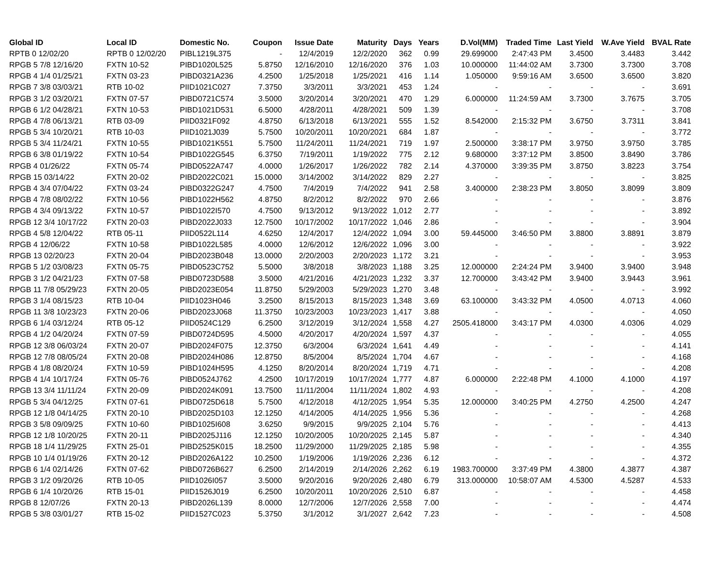| Global ID | Local ID | Domestic No. | Coupon | Issue Date | Maturity | Days | Years | D.Vol(MM) | Traded Time | Last Yield | W.Ave Yield | BVAL Rate |
| --- | --- | --- | --- | --- | --- | --- | --- | --- | --- | --- | --- | --- |
| RPTB 0 12/02/20 | RPTB 0 12/02/20 | PIBL1219L375 | - | 12/4/2019 | 12/2/2020 | 362 | 0.99 | 29.699000 | 2:47:43 PM | 3.4500 | 3.4483 | 3.442 |
| RPGB 5 7/8 12/16/20 | FXTN 10-52 | PIBD1020L525 | 5.8750 | 12/16/2010 | 12/16/2020 | 376 | 1.03 | 10.000000 | 11:44:02 AM | 3.7300 | 3.7300 | 3.708 |
| RPGB 4 1/4 01/25/21 | FXTN 03-23 | PIBD0321A236 | 4.2500 | 1/25/2018 | 1/25/2021 | 416 | 1.14 | 1.050000 | 9:59:16 AM | 3.6500 | 3.6500 | 3.820 |
| RPGB 7 3/8 03/03/21 | RTB 10-02 | PIID1021C027 | 7.3750 | 3/3/2011 | 3/3/2021 | 453 | 1.24 | - | - | - | - | 3.691 |
| RPGB 3 1/2 03/20/21 | FXTN 07-57 | PIBD0721C574 | 3.5000 | 3/20/2014 | 3/20/2021 | 470 | 1.29 | 6.000000 | 11:24:59 AM | 3.7300 | 3.7675 | 3.705 |
| RPGB 6 1/2 04/28/21 | FXTN 10-53 | PIBD1021D531 | 6.5000 | 4/28/2011 | 4/28/2021 | 509 | 1.39 | - | - | - | - | 3.708 |
| RPGB 4 7/8 06/13/21 | RTB 03-09 | PIID0321F092 | 4.8750 | 6/13/2018 | 6/13/2021 | 555 | 1.52 | 8.542000 | 2:15:32 PM | 3.6750 | 3.7311 | 3.841 |
| RPGB 5 3/4 10/20/21 | RTB 10-03 | PIID1021J039 | 5.7500 | 10/20/2011 | 10/20/2021 | 684 | 1.87 | - | - | - | - | 3.772 |
| RPGB 5 3/4 11/24/21 | FXTN 10-55 | PIBD1021K551 | 5.7500 | 11/24/2011 | 11/24/2021 | 719 | 1.97 | 2.500000 | 3:38:17 PM | 3.9750 | 3.9750 | 3.785 |
| RPGB 6 3/8 01/19/22 | FXTN 10-54 | PIBD1022G545 | 6.3750 | 7/19/2011 | 1/19/2022 | 775 | 2.12 | 9.680000 | 3:37:12 PM | 3.8500 | 3.8490 | 3.786 |
| RPGB 4 01/26/22 | FXTN 05-74 | PIBD0522A747 | 4.0000 | 1/26/2017 | 1/26/2022 | 782 | 2.14 | 4.370000 | 3:39:35 PM | 3.8750 | 3.8223 | 3.754 |
| RPGB 15 03/14/22 | FXTN 20-02 | PIBD2022C021 | 15.0000 | 3/14/2002 | 3/14/2022 | 829 | 2.27 | - | - | - | - | 3.825 |
| RPGB 4 3/4 07/04/22 | FXTN 03-24 | PIBD0322G247 | 4.7500 | 7/4/2019 | 7/4/2022 | 941 | 2.58 | 3.400000 | 2:38:23 PM | 3.8050 | 3.8099 | 3.809 |
| RPGB 4 7/8 08/02/22 | FXTN 10-56 | PIBD1022H562 | 4.8750 | 8/2/2012 | 8/2/2022 | 970 | 2.66 | - | - | - | - | 3.876 |
| RPGB 4 3/4 09/13/22 | FXTN 10-57 | PIBD1022I570 | 4.7500 | 9/13/2012 | 9/13/2022 | 1,012 | 2.77 | - | - | - | - | 3.892 |
| RPGB 12 3/4 10/17/22 | FXTN 20-03 | PIBD2022J033 | 12.7500 | 10/17/2002 | 10/17/2022 | 1,046 | 2.86 | - | - | - | - | 3.904 |
| RPGB 4 5/8 12/04/22 | RTB 05-11 | PIID0522L114 | 4.6250 | 12/4/2017 | 12/4/2022 | 1,094 | 3.00 | 59.445000 | 3:46:50 PM | 3.8800 | 3.8891 | 3.879 |
| RPGB 4 12/06/22 | FXTN 10-58 | PIBD1022L585 | 4.0000 | 12/6/2012 | 12/6/2022 | 1,096 | 3.00 | - | - | - | - | 3.922 |
| RPGB 13 02/20/23 | FXTN 20-04 | PIBD2023B048 | 13.0000 | 2/20/2003 | 2/20/2023 | 1,172 | 3.21 | - | - | - | - | 3.953 |
| RPGB 5 1/2 03/08/23 | FXTN 05-75 | PIBD0523C752 | 5.5000 | 3/8/2018 | 3/8/2023 | 1,188 | 3.25 | 12.000000 | 2:24:24 PM | 3.9400 | 3.9400 | 3.948 |
| RPGB 3 1/2 04/21/23 | FXTN 07-58 | PIBD0723D588 | 3.5000 | 4/21/2016 | 4/21/2023 | 1,232 | 3.37 | 12.700000 | 3:43:42 PM | 3.9400 | 3.9443 | 3.961 |
| RPGB 11 7/8 05/29/23 | FXTN 20-05 | PIBD2023E054 | 11.8750 | 5/29/2003 | 5/29/2023 | 1,270 | 3.48 | - | - | - | - | 3.992 |
| RPGB 3 1/4 08/15/23 | RTB 10-04 | PIID1023H046 | 3.2500 | 8/15/2013 | 8/15/2023 | 1,348 | 3.69 | 63.100000 | 3:43:32 PM | 4.0500 | 4.0713 | 4.060 |
| RPGB 11 3/8 10/23/23 | FXTN 20-06 | PIBD2023J068 | 11.3750 | 10/23/2003 | 10/23/2023 | 1,417 | 3.88 | - | - | - | - | 4.050 |
| RPGB 6 1/4 03/12/24 | RTB 05-12 | PIID0524C129 | 6.2500 | 3/12/2019 | 3/12/2024 | 1,558 | 4.27 | 2505.418000 | 3:43:17 PM | 4.0300 | 4.0306 | 4.029 |
| RPGB 4 1/2 04/20/24 | FXTN 07-59 | PIBD0724D595 | 4.5000 | 4/20/2017 | 4/20/2024 | 1,597 | 4.37 | - | - | - | - | 4.055 |
| RPGB 12 3/8 06/03/24 | FXTN 20-07 | PIBD2024F075 | 12.3750 | 6/3/2004 | 6/3/2024 | 1,641 | 4.49 | - | - | - | - | 4.141 |
| RPGB 12 7/8 08/05/24 | FXTN 20-08 | PIBD2024H086 | 12.8750 | 8/5/2004 | 8/5/2024 | 1,704 | 4.67 | - | - | - | - | 4.168 |
| RPGB 4 1/8 08/20/24 | FXTN 10-59 | PIBD1024H595 | 4.1250 | 8/20/2014 | 8/20/2024 | 1,719 | 4.71 | - | - | - | - | 4.208 |
| RPGB 4 1/4 10/17/24 | FXTN 05-76 | PIBD0524J762 | 4.2500 | 10/17/2019 | 10/17/2024 | 1,777 | 4.87 | 6.000000 | 2:22:48 PM | 4.1000 | 4.1000 | 4.197 |
| RPGB 13 3/4 11/11/24 | FXTN 20-09 | PIBD2024K091 | 13.7500 | 11/11/2004 | 11/11/2024 | 1,802 | 4.93 | - | - | - | - | 4.208 |
| RPGB 5 3/4 04/12/25 | FXTN 07-61 | PIBD0725D618 | 5.7500 | 4/12/2018 | 4/12/2025 | 1,954 | 5.35 | 12.000000 | 3:40:25 PM | 4.2750 | 4.2500 | 4.247 |
| RPGB 12 1/8 04/14/25 | FXTN 20-10 | PIBD2025D103 | 12.1250 | 4/14/2005 | 4/14/2025 | 1,956 | 5.36 | - | - | - | - | 4.268 |
| RPGB 3 5/8 09/09/25 | FXTN 10-60 | PIBD1025I608 | 3.6250 | 9/9/2015 | 9/9/2025 | 2,104 | 5.76 | - | - | - | - | 4.413 |
| RPGB 12 1/8 10/20/25 | FXTN 20-11 | PIBD2025J116 | 12.1250 | 10/20/2005 | 10/20/2025 | 2,145 | 5.87 | - | - | - | - | 4.340 |
| RPGB 18 1/4 11/29/25 | FXTN 25-01 | PIBD2525K015 | 18.2500 | 11/29/2000 | 11/29/2025 | 2,185 | 5.98 | - | - | - | - | 4.355 |
| RPGB 10 1/4 01/19/26 | FXTN 20-12 | PIBD2026A122 | 10.2500 | 1/19/2006 | 1/19/2026 | 2,236 | 6.12 | - | - | - | - | 4.372 |
| RPGB 6 1/4 02/14/26 | FXTN 07-62 | PIBD0726B627 | 6.2500 | 2/14/2019 | 2/14/2026 | 2,262 | 6.19 | 1983.700000 | 3:37:49 PM | 4.3800 | 4.3877 | 4.387 |
| RPGB 3 1/2 09/20/26 | RTB 10-05 | PIID1026I057 | 3.5000 | 9/20/2016 | 9/20/2026 | 2,480 | 6.79 | 313.000000 | 10:58:07 AM | 4.5300 | 4.5287 | 4.533 |
| RPGB 6 1/4 10/20/26 | RTB 15-01 | PIID1526J019 | 6.2500 | 10/20/2011 | 10/20/2026 | 2,510 | 6.87 | - | - | - | - | 4.458 |
| RPGB 8 12/07/26 | FXTN 20-13 | PIBD2026L139 | 8.0000 | 12/7/2006 | 12/7/2026 | 2,558 | 7.00 | - | - | - | - | 4.474 |
| RPGB 5 3/8 03/01/27 | RTB 15-02 | PIID1527C023 | 5.3750 | 3/1/2012 | 3/1/2027 | 2,642 | 7.23 | - | - | - | - | 4.508 |